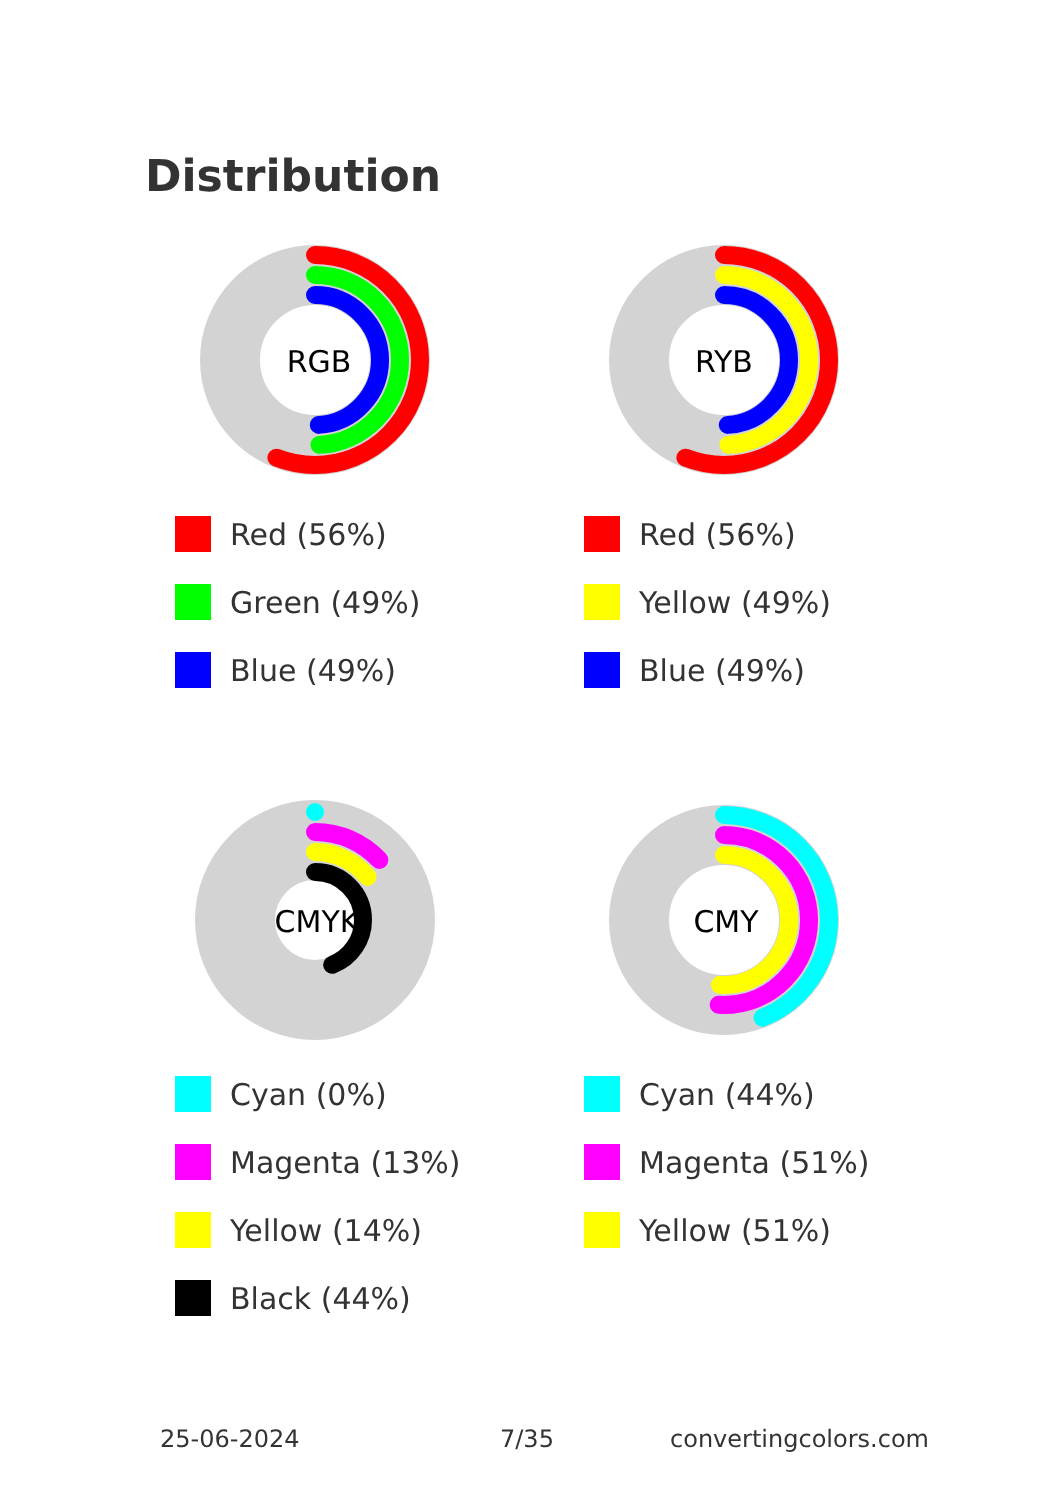Distribution
RGB
Red (56%)
Green (49%)
Blue (49%)
RYB
Red (56%)
Yellow (49%)
Blue (49%)
CMYK
Cyan (0%)
Magenta (13%)
Yellow (14%)
Black (44%)
CMY
Cyan (44%)
Magenta (51%)
Yellow (51%)
25-06-2024 7/35 convertingcolors.com